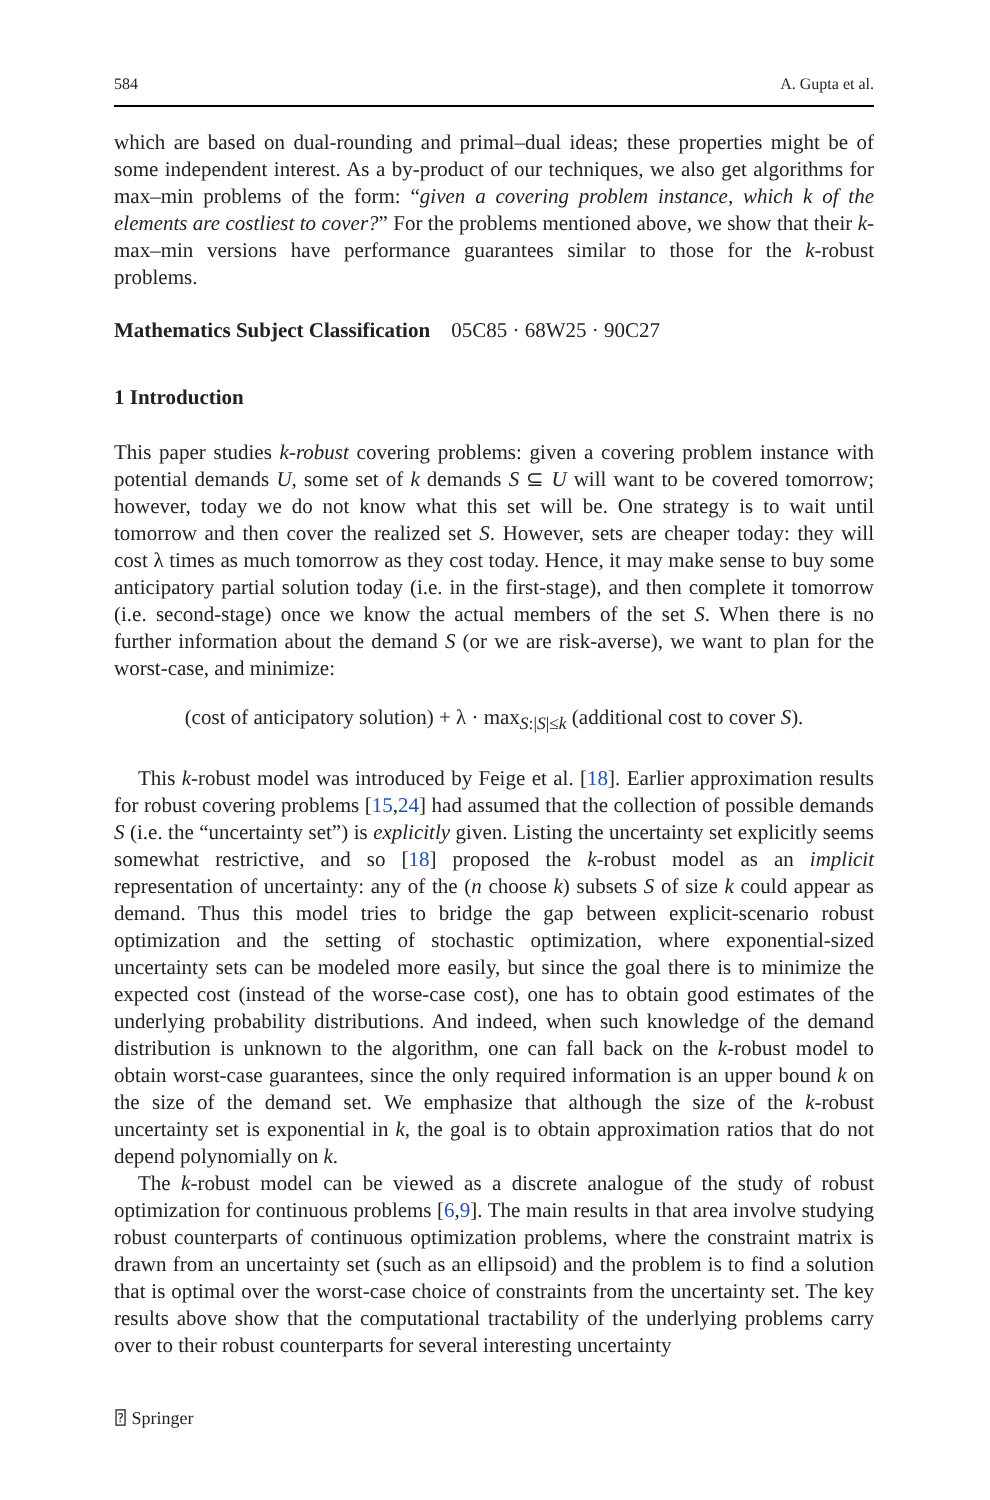584 A. Gupta et al.
which are based on dual-rounding and primal–dual ideas; these properties might be of some independent interest. As a by-product of our techniques, we also get algorithms for max–min problems of the form: “given a covering problem instance, which k of the elements are costliest to cover?” For the problems mentioned above, we show that their k-max–min versions have performance guarantees similar to those for the k-robust problems.
Mathematics Subject Classification 05C85 · 68W25 · 90C27
1 Introduction
This paper studies k-robust covering problems: given a covering problem instance with potential demands U, some set of k demands S ⊆ U will want to be covered tomorrow; however, today we do not know what this set will be. One strategy is to wait until tomorrow and then cover the realized set S. However, sets are cheaper today: they will cost λ times as much tomorrow as they cost today. Hence, it may make sense to buy some anticipatory partial solution today (i.e. in the first-stage), and then complete it tomorrow (i.e. second-stage) once we know the actual members of the set S. When there is no further information about the demand S (or we are risk-averse), we want to plan for the worst-case, and minimize:
(cost of anticipatory solution) + λ · max<sub>S:|S|≤k</sub> (additional cost to cover S).
This k-robust model was introduced by Feige et al. [18]. Earlier approximation results for robust covering problems [15,24] had assumed that the collection of possible demands S (i.e. the “uncertainty set”) is explicitly given. Listing the uncertainty set explicitly seems somewhat restrictive, and so [18] proposed the k-robust model as an implicit representation of uncertainty: any of the (n choose k) subsets S of size k could appear as demand. Thus this model tries to bridge the gap between explicit-scenario robust optimization and the setting of stochastic optimization, where exponential-sized uncertainty sets can be modeled more easily, but since the goal there is to minimize the expected cost (instead of the worse-case cost), one has to obtain good estimates of the underlying probability distributions. And indeed, when such knowledge of the demand distribution is unknown to the algorithm, one can fall back on the k-robust model to obtain worst-case guarantees, since the only required information is an upper bound k on the size of the demand set. We emphasize that although the size of the k-robust uncertainty set is exponential in k, the goal is to obtain approximation ratios that do not depend polynomially on k.
The k-robust model can be viewed as a discrete analogue of the study of robust optimization for continuous problems [6,9]. The main results in that area involve studying robust counterparts of continuous optimization problems, where the constraint matrix is drawn from an uncertainty set (such as an ellipsoid) and the problem is to find a solution that is optimal over the worst-case choice of constraints from the uncertainty set. The key results above show that the computational tractability of the underlying problems carry over to their robust counterparts for several interesting uncertainty
⍰ Springer